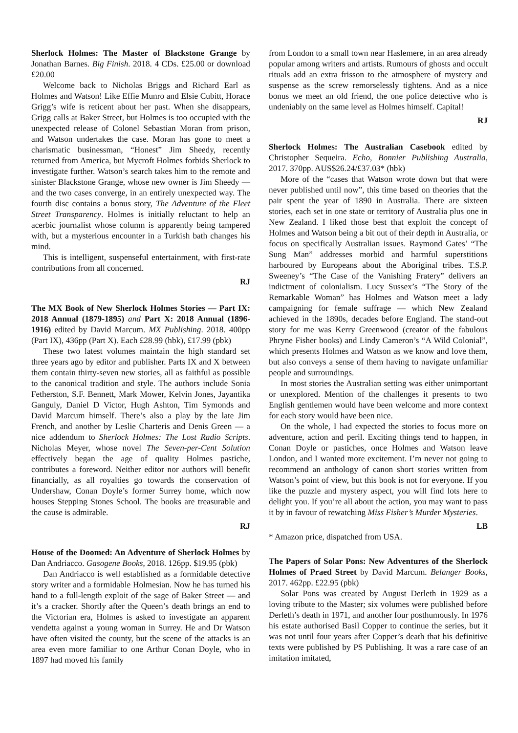Sherlock Holmes: The Master of Blackstone Grange by Jonathan Barnes. Big Finish. 2018. 4 CDs. £25.00 or download £20.00
Welcome back to Nicholas Briggs and Richard Earl as Holmes and Watson! Like Effie Munro and Elsie Cubitt, Horace Grigg’s wife is reticent about her past. When she disappears, Grigg calls at Baker Street, but Holmes is too occupied with the unexpected release of Colonel Sebastian Moran from prison, and Watson undertakes the case. Moran has gone to meet a charismatic businessman, “Honest” Jim Sheedy, recently returned from America, but Mycroft Holmes forbids Sherlock to investigate further. Watson’s search takes him to the remote and sinister Blackstone Grange, whose new owner is Jim Sheedy — and the two cases converge, in an entirely unexpected way. The fourth disc contains a bonus story, The Adventure of the Fleet Street Transparency. Holmes is initially reluctant to help an acerbic journalist whose column is apparently being tampered with, but a mysterious encounter in a Turkish bath changes his mind.
This is intelligent, suspenseful entertainment, with first-rate contributions from all concerned.
RJ
The MX Book of New Sherlock Holmes Stories — Part IX: 2018 Annual (1879-1895) and Part X: 2018 Annual (1896-1916) edited by David Marcum. MX Publishing. 2018. 400pp (Part IX), 436pp (Part X). Each £28.99 (hbk), £17.99 (pbk)
These two latest volumes maintain the high standard set three years ago by editor and publisher. Parts IX and X between them contain thirty-seven new stories, all as faithful as possible to the canonical tradition and style. The authors include Sonia Fetherston, S.F. Bennett, Mark Mower, Kelvin Jones, Jayantika Ganguly, Daniel D Victor, Hugh Ashton, Tim Symonds and David Marcum himself. There’s also a play by the late Jim French, and another by Leslie Charteris and Denis Green — a nice addendum to Sherlock Holmes: The Lost Radio Scripts. Nicholas Meyer, whose novel The Seven-per-Cent Solution effectively began the age of quality Holmes pastiche, contributes a foreword. Neither editor nor authors will benefit financially, as all royalties go towards the conservation of Undershaw, Conan Doyle’s former Surrey home, which now houses Stepping Stones School. The books are treasurable and the cause is admirable.
RJ
House of the Doomed: An Adventure of Sherlock Holmes by Dan Andriacco. Gasogene Books, 2018. 126pp. $19.95 (pbk)
Dan Andriacco is well established as a formidable detective story writer and a formidable Holmesian. Now he has turned his hand to a full-length exploit of the sage of Baker Street — and it’s a cracker. Shortly after the Queen’s death brings an end to the Victorian era, Holmes is asked to investigate an apparent vendetta against a young woman in Surrey. He and Dr Watson have often visited the county, but the scene of the attacks is an area even more familiar to one Arthur Conan Doyle, who in 1897 had moved his family
from London to a small town near Haslemere, in an area already popular among writers and artists. Rumours of ghosts and occult rituals add an extra frisson to the atmosphere of mystery and suspense as the screw remorselessly tightens. And as a nice bonus we meet an old friend, the one police detective who is undeniably on the same level as Holmes himself. Capital!
RJ
Sherlock Holmes: The Australian Casebook edited by Christopher Sequeira. Echo, Bonnier Publishing Australia, 2017. 370pp. AUS$26.24/£37.03* (hbk)
More of the “cases that Watson wrote down but that were never published until now”, this time based on theories that the pair spent the year of 1890 in Australia. There are sixteen stories, each set in one state or territory of Australia plus one in New Zealand. I liked those best that exploit the concept of Holmes and Watson being a bit out of their depth in Australia, or focus on specifically Australian issues. Raymond Gates’ “The Sung Man” addresses morbid and harmful superstitions harboured by Europeans about the Aboriginal tribes. T.S.P. Sweeney’s “The Case of the Vanishing Fratery” delivers an indictment of colonialism. Lucy Sussex’s “The Story of the Remarkable Woman” has Holmes and Watson meet a lady campaigning for female suffrage — which New Zealand achieved in the 1890s, decades before England. The stand-out story for me was Kerry Greenwood (creator of the fabulous Phryne Fisher books) and Lindy Cameron’s “A Wild Colonial”, which presents Holmes and Watson as we know and love them, but also conveys a sense of them having to navigate unfamiliar people and surroundings.
In most stories the Australian setting was either unimportant or unexplored. Mention of the challenges it presents to two English gentlemen would have been welcome and more context for each story would have been nice.
On the whole, I had expected the stories to focus more on adventure, action and peril. Exciting things tend to happen, in Conan Doyle or pastiches, once Holmes and Watson leave London, and I wanted more excitement. I’m never not going to recommend an anthology of canon short stories written from Watson’s point of view, but this book is not for everyone. If you like the puzzle and mystery aspect, you will find lots here to delight you. If you’re all about the action, you may want to pass it by in favour of rewatching Miss Fisher’s Murder Mysteries.
LB
* Amazon price, dispatched from USA.
The Papers of Solar Pons: New Adventures of the Sherlock Holmes of Praed Street by David Marcum. Belanger Books, 2017. 462pp. £22.95 (pbk)
Solar Pons was created by August Derleth in 1929 as a loving tribute to the Master; six volumes were published before Derleth’s death in 1971, and another four posthumously. In 1976 his estate authorised Basil Copper to continue the series, but it was not until four years after Copper’s death that his definitive texts were published by PS Publishing. It was a rare case of an imitation imitated,